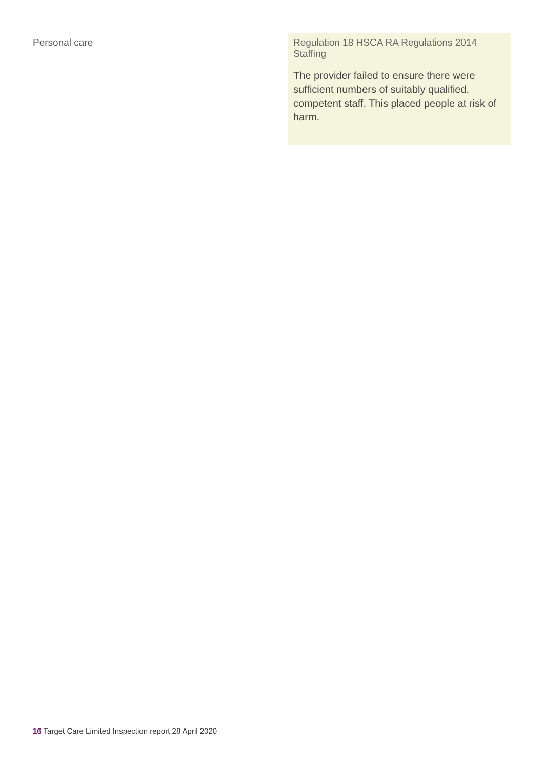| Personal care | Regulation 18 HSCA RA Regulations 2014 Staffing The provider failed to ensure there were sufficient numbers of suitably qualified, competent staff. This placed people at risk of harm. |
16 Target Care Limited Inspection report 28 April 2020